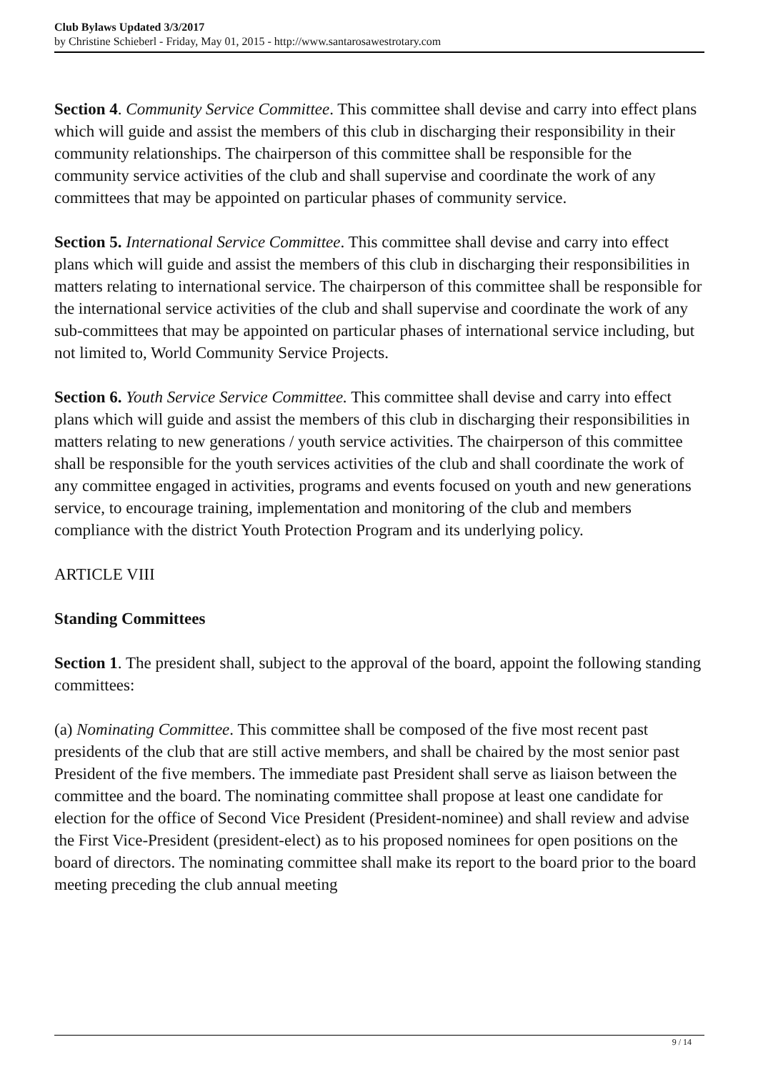Club Bylaws Updated 3/3/2017
by Christine Schieberl - Friday, May 01, 2015 - http://www.santarosawestrotary.com
Section 4. Community Service Committee. This committee shall devise and carry into effect plans which will guide and assist the members of this club in discharging their responsibility in their community relationships. The chairperson of this committee shall be responsible for the community service activities of the club and shall supervise and coordinate the work of any committees that may be appointed on particular phases of community service.
Section 5. International Service Committee. This committee shall devise and carry into effect plans which will guide and assist the members of this club in discharging their responsibilities in matters relating to international service. The chairperson of this committee shall be responsible for the international service activities of the club and shall supervise and coordinate the work of any sub-committees that may be appointed on particular phases of international service including, but not limited to, World Community Service Projects.
Section 6. Youth Service Service Committee. This committee shall devise and carry into effect plans which will guide and assist the members of this club in discharging their responsibilities in matters relating to new generations / youth service activities. The chairperson of this committee shall be responsible for the youth services activities of the club and shall coordinate the work of any committee engaged in activities, programs and events focused on youth and new generations service, to encourage training, implementation and monitoring of the club and members compliance with the district Youth Protection Program and its underlying policy.
ARTICLE VIII
Standing Committees
Section 1. The president shall, subject to the approval of the board, appoint the following standing committees:
(a) Nominating Committee. This committee shall be composed of the five most recent past presidents of the club that are still active members, and shall be chaired by the most senior past President of the five members. The immediate past President shall serve as liaison between the committee and the board. The nominating committee shall propose at least one candidate for election for the office of Second Vice President (President-nominee) and shall review and advise the First Vice-President (president-elect) as to his proposed nominees for open positions on the board of directors. The nominating committee shall make its report to the board prior to the board meeting preceding the club annual meeting
9 / 14